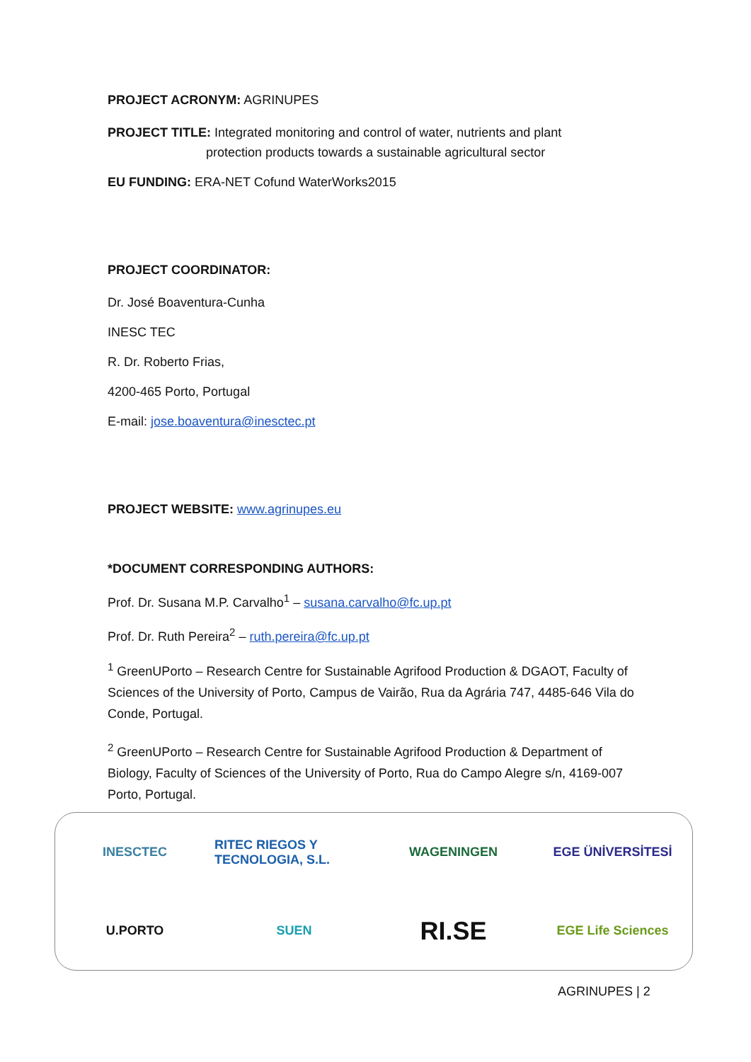PROJECT ACRONYM: AGRINUPES
PROJECT TITLE: Integrated monitoring and control of water, nutrients and plant
protection products towards a sustainable agricultural sector
EU FUNDING: ERA-NET Cofund WaterWorks2015
PROJECT COORDINATOR:
Dr. José Boaventura-Cunha
INESC TEC
R. Dr. Roberto Frias,
4200-465 Porto, Portugal
E-mail: jose.boaventura@inesctec.pt
PROJECT WEBSITE: www.agrinupes.eu
*DOCUMENT CORRESPONDING AUTHORS:
Prof. Dr. Susana M.P. Carvalho<sup>1</sup> – susana.carvalho@fc.up.pt
Prof. Dr. Ruth Pereira<sup>2</sup> – ruth.pereira@fc.up.pt
<sup>1</sup> GreenUPorto – Research Centre for Sustainable Agrifood Production & DGAOT, Faculty of Sciences of the University of Porto, Campus de Vairão, Rua da Agrária 747, 4485-646 Vila do Conde, Portugal.
<sup>2</sup> GreenUPorto – Research Centre for Sustainable Agrifood Production & Department of Biology, Faculty of Sciences of the University of Porto, Rua do Campo Alegre s/n, 4169-007 Porto, Portugal.
INESCTEC
RITEC RIEGOS Y TECNOLOGIA, S.L.
WAGENINGEN
EGE ÜNİVERSİTESİ
U.PORTO
SUEN
RI.SE
EGE Life Sciences
AGRINUPES | 2